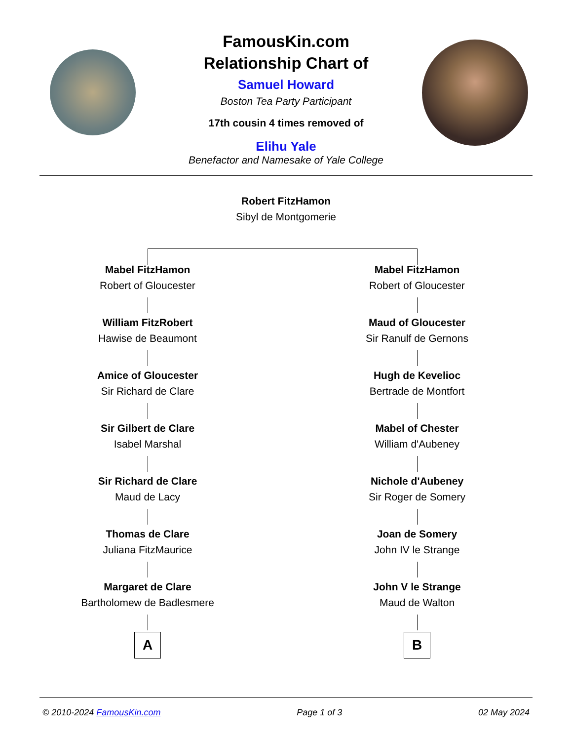FamousKin.com
Relationship Chart of
Samuel Howard
Boston Tea Party Participant
17th cousin 4 times removed of
Elihu Yale
Benefactor and Namesake of Yale College
Robert FitzHamon
Sibyl de Montgomerie
Mabel FitzHamon
Robert of Gloucester
William FitzRobert
Hawise de Beaumont
Amice of Gloucester
Sir Richard de Clare
Sir Gilbert de Clare
Isabel Marshal
Sir Richard de Clare
Maud de Lacy
Thomas de Clare
Juliana FitzMaurice
Margaret de Clare
Bartholomew de Badlesmere
A
Mabel FitzHamon
Robert of Gloucester
Maud of Gloucester
Sir Ranulf de Gernons
Hugh de Kevelioc
Bertrade de Montfort
Mabel of Chester
William d'Aubeney
Nichole d'Aubeney
Sir Roger de Somery
Joan de Somery
John IV le Strange
John V le Strange
Maud de Walton
B
© 2010-2024 FamousKin.com Page 1 of 3 02 May 2024